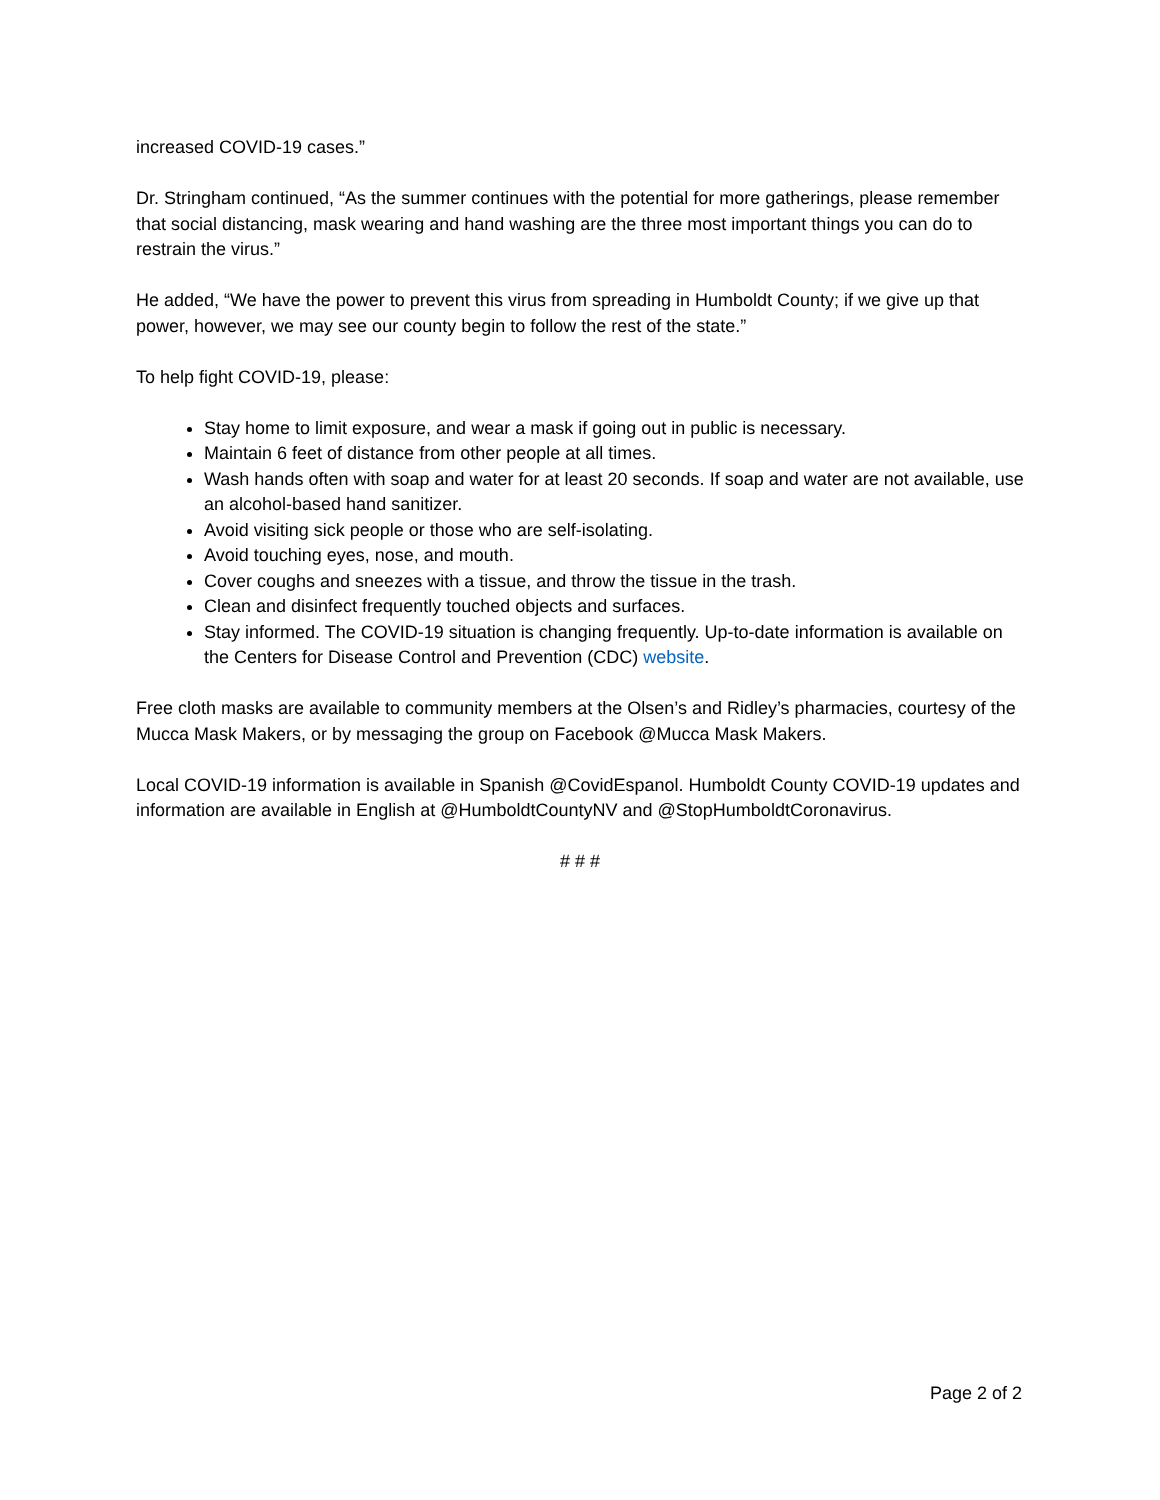increased COVID-19 cases.”
Dr. Stringham continued, “As the summer continues with the potential for more gatherings, please remember that social distancing, mask wearing and hand washing are the three most important things you can do to restrain the virus.”
He added, “We have the power to prevent this virus from spreading in Humboldt County; if we give up that power, however, we may see our county begin to follow the rest of the state.”
To help fight COVID-19, please:
Stay home to limit exposure, and wear a mask if going out in public is necessary.
Maintain 6 feet of distance from other people at all times.
Wash hands often with soap and water for at least 20 seconds. If soap and water are not available, use an alcohol-based hand sanitizer.
Avoid visiting sick people or those who are self-isolating.
Avoid touching eyes, nose, and mouth.
Cover coughs and sneezes with a tissue, and throw the tissue in the trash.
Clean and disinfect frequently touched objects and surfaces.
Stay informed. The COVID-19 situation is changing frequently. Up-to-date information is available on the Centers for Disease Control and Prevention (CDC) website.
Free cloth masks are available to community members at the Olsen’s and Ridley’s pharmacies, courtesy of the Mucca Mask Makers, or by messaging the group on Facebook @Mucca Mask Makers.
Local COVID-19 information is available in Spanish @CovidEspanol. Humboldt County COVID-19 updates and information are available in English at @HumboldtCountyNV and @StopHumboldtCoronavirus.
# # #
Page 2 of 2